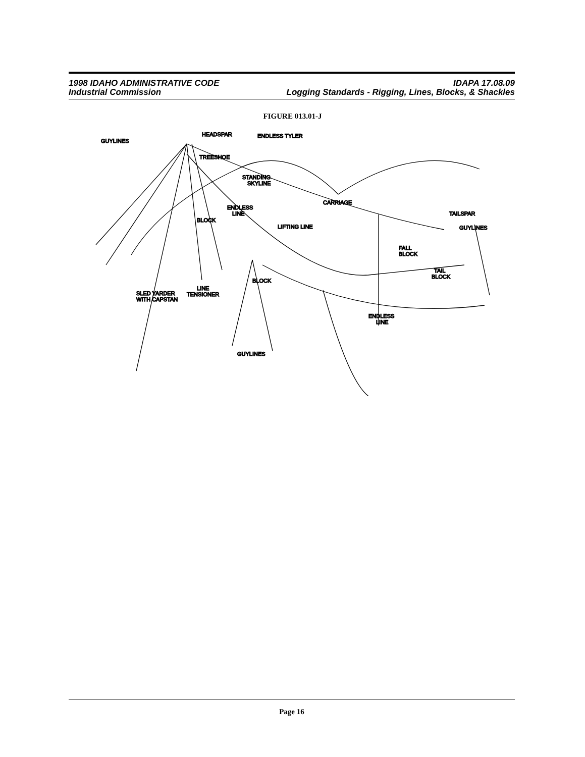1998 IDAHO ADMINISTRATIVE CODE IDAPA 17.08.09
Industrial Commission Logging Standards - Rigging, Lines, Blocks, & Shackles
FIGURE 013.01-J
ENDLESS TYLER
HEADSPAR
GUYLINES
TREESHOE
STANDING
SKYLINE
CARRIAGE
ENDLESS
LINE
BLOCK
LIFTING LINE
TAILSPAR
GUYLINES
FALL
BLOCK
TAIL
BLOCK
BLOCK
SLED YARDER
WITH CAPSTAN
LINE
TENSIONER
ENDLESS
LINE
GUYLINES
Page 16